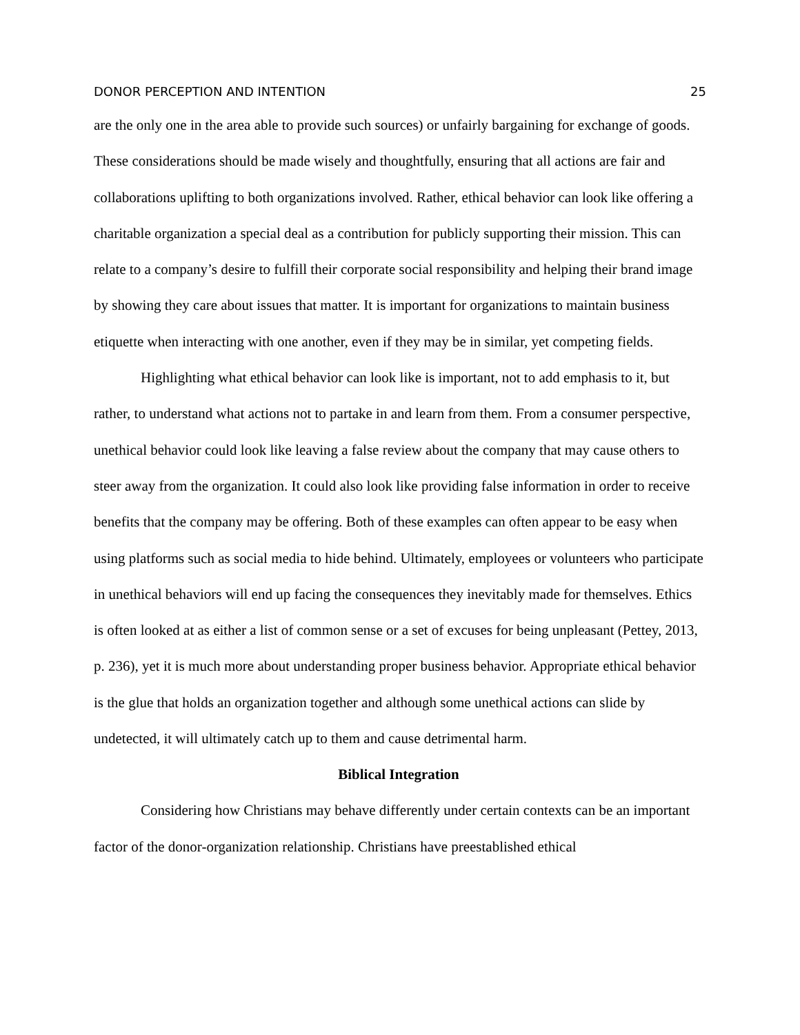DONOR PERCEPTION AND INTENTION 25
are the only one in the area able to provide such sources) or unfairly bargaining for exchange of goods. These considerations should be made wisely and thoughtfully, ensuring that all actions are fair and collaborations uplifting to both organizations involved. Rather, ethical behavior can look like offering a charitable organization a special deal as a contribution for publicly supporting their mission. This can relate to a company’s desire to fulfill their corporate social responsibility and helping their brand image by showing they care about issues that matter. It is important for organizations to maintain business etiquette when interacting with one another, even if they may be in similar, yet competing fields.
Highlighting what ethical behavior can look like is important, not to add emphasis to it, but rather, to understand what actions not to partake in and learn from them. From a consumer perspective, unethical behavior could look like leaving a false review about the company that may cause others to steer away from the organization. It could also look like providing false information in order to receive benefits that the company may be offering. Both of these examples can often appear to be easy when using platforms such as social media to hide behind. Ultimately, employees or volunteers who participate in unethical behaviors will end up facing the consequences they inevitably made for themselves. Ethics is often looked at as either a list of common sense or a set of excuses for being unpleasant (Pettey, 2013, p. 236), yet it is much more about understanding proper business behavior. Appropriate ethical behavior is the glue that holds an organization together and although some unethical actions can slide by undetected, it will ultimately catch up to them and cause detrimental harm.
Biblical Integration
Considering how Christians may behave differently under certain contexts can be an important factor of the donor-organization relationship. Christians have preestablished ethical